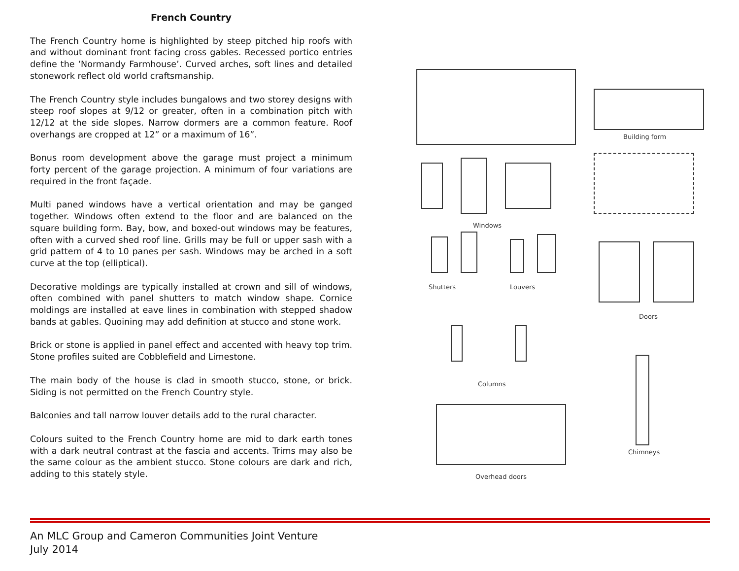French Country
The French Country home is highlighted by steep pitched hip roofs with and without dominant front facing cross gables. Recessed portico entries define the ‘Normandy Farmhouse’. Curved arches, soft lines and detailed stonework reflect old world craftsmanship.
The French Country style includes bungalows and two storey designs with steep roof slopes at 9/12 or greater, often in a combination pitch with 12/12 at the side slopes. Narrow dormers are a common feature. Roof overhangs are cropped at 12” or a maximum of 16”.
Bonus room development above the garage must project a minimum forty percent of the garage projection. A minimum of four variations are required in the front façade.
Multi paned windows have a vertical orientation and may be ganged together. Windows often extend to the floor and are balanced on the square building form. Bay, bow, and boxed-out windows may be features, often with a curved shed roof line. Grills may be full or upper sash with a grid pattern of 4 to 10 panes per sash. Windows may be arched in a soft curve at the top (elliptical).
Decorative moldings are typically installed at crown and sill of windows, often combined with panel shutters to match window shape. Cornice moldings are installed at eave lines in combination with stepped shadow bands at gables. Quoining may add definition at stucco and stone work.
Brick or stone is applied in panel effect and accented with heavy top trim. Stone profiles suited are Cobblefield and Limestone.
The main body of the house is clad in smooth stucco, stone, or brick. Siding is not permitted on the French Country style.
Balconies and tall narrow louver details add to the rural character.
Colours suited to the French Country home are mid to dark earth tones with a dark neutral contrast at the fascia and accents. Trims may also be the same colour as the ambient stucco. Stone colours are dark and rich, adding to this stately style.
Building form
Windows
Shutters Louvers
Doors
Columns
Chimneys
Overhead doors
An MLC Group and Cameron Communities Joint Venture
July 2014